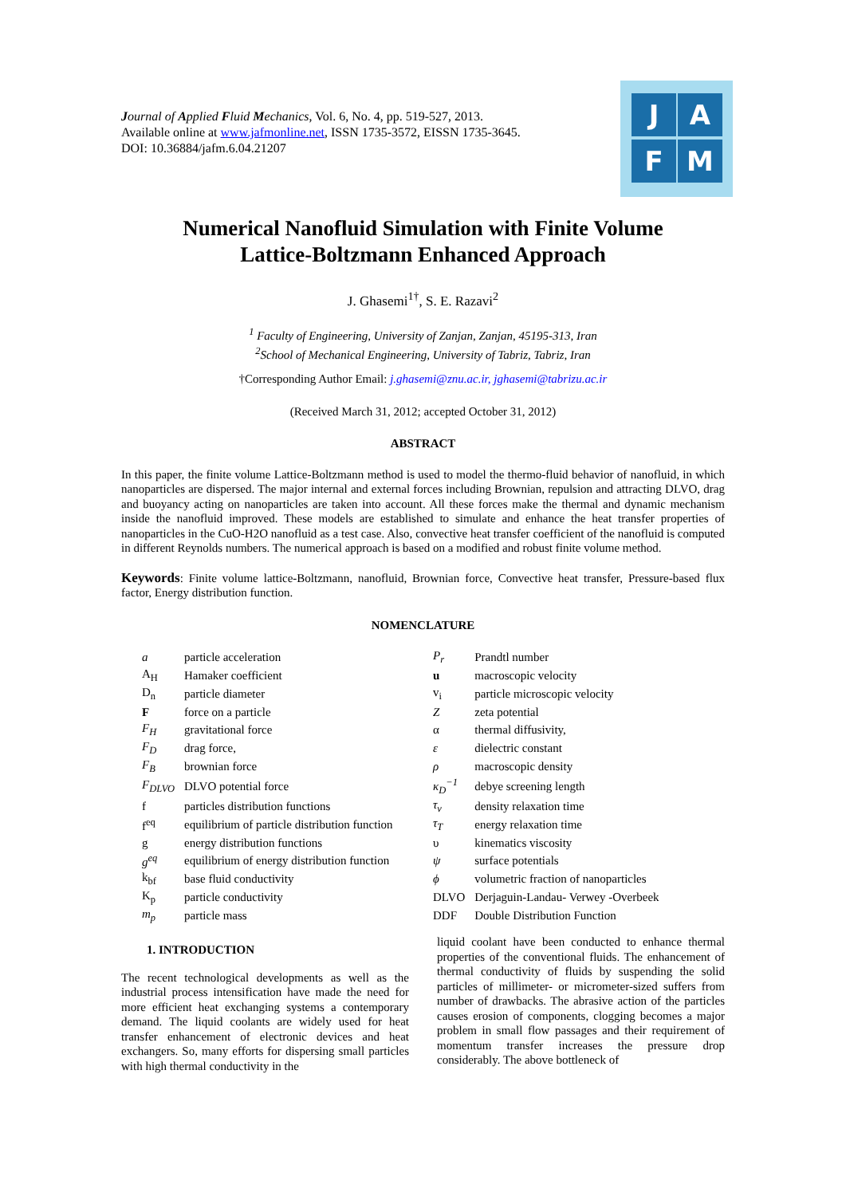Journal of Applied Fluid Mechanics, Vol. 6, No. 4, pp. 519-527, 2013.
Available online at www.jafmonline.net, ISSN 1735-3572, EISSN 1735-3645.
DOI: 10.36884/jafm.6.04.21207
J A
F M
Numerical Nanofluid Simulation with Finite Volume
Lattice-Boltzmann Enhanced Approach
J. Ghasemi<sup>1†</sup>, S. E. Razavi<sup>2</sup>
<sup>1</sup> Faculty of Engineering, University of Zanjan, Zanjan, 45195-313, Iran
<sup>2</sup> School of Mechanical Engineering, University of Tabriz, Tabriz, Iran
†Corresponding Author Email: j.ghasemi@znu.ac.ir, jghasemi@tabrizu.ac.ir
(Received March 31, 2012; accepted October 31, 2012)
ABSTRACT
In this paper, the finite volume Lattice-Boltzmann method is used to model the thermo-fluid behavior of nanofluid, in which nanoparticles are dispersed. The major internal and external forces including Brownian, repulsion and attracting DLVO, drag and buoyancy acting on nanoparticles are taken into account. All these forces make the thermal and dynamic mechanism inside the nanofluid improved. These models are established to simulate and enhance the heat transfer properties of nanoparticles in the CuO-H2O nanofluid as a test case. Also, convective heat transfer coefficient of the nanofluid is computed in different Reynolds numbers. The numerical approach is based on a modified and robust finite volume method.
Keywords: Finite volume lattice-Boltzmann, nanofluid, Brownian force, Convective heat transfer, Pressure-based flux factor, Energy distribution function.
NOMENCLATURE
| a | particle acceleration | P<sub>r</sub> | Prandtl number |
| A<sub>H</sub> | Hamaker coefficient | u | macroscopic velocity |
| D<sub>n</sub> | particle diameter | v<sub>i</sub> | particle microscopic velocity |
| F | force on a particle | Z | zeta potential |
| F<sub>H</sub> | gravitational force | α | thermal diffusivity, |
| F<sub>D</sub> | drag force, | ε | dielectric constant |
| F<sub>B</sub> | brownian force | ρ | macroscopic density |
| F<sub>DLVO</sub> | DLVO potential force | κ<sub>D</sub><sup>−1</sup> | debye screening length |
| f | particles distribution functions | τ<sub>v</sub> | density relaxation time |
| f<sup>eq</sup> | equilibrium of particle distribution function | τ<sub>T</sub> | energy relaxation time |
| g | energy distribution functions | υ | kinematics viscosity |
| g<sup>eq</sup> | equilibrium of energy distribution function | ψ | surface potentials |
| k<sub>bf</sub> | base fluid conductivity | ϕ | volumetric fraction of nanoparticles |
| K<sub>p</sub> | particle conductivity | DLVO | Derjaguin-Landau- Verwey -Overbeek |
| m<sub>p</sub> | particle mass | DDF | Double Distribution Function |
1. INTRODUCTION
The recent technological developments as well as the industrial process intensification have made the need for more efficient heat exchanging systems a contemporary demand. The liquid coolants are widely used for heat transfer enhancement of electronic devices and heat exchangers. So, many efforts for dispersing small particles with high thermal conductivity in the
liquid coolant have been conducted to enhance thermal properties of the conventional fluids. The enhancement of thermal conductivity of fluids by suspending the solid particles of millimeter- or micrometer-sized suffers from number of drawbacks. The abrasive action of the particles causes erosion of components, clogging becomes a major problem in small flow passages and their requirement of momentum transfer increases the pressure drop considerably. The above bottleneck of